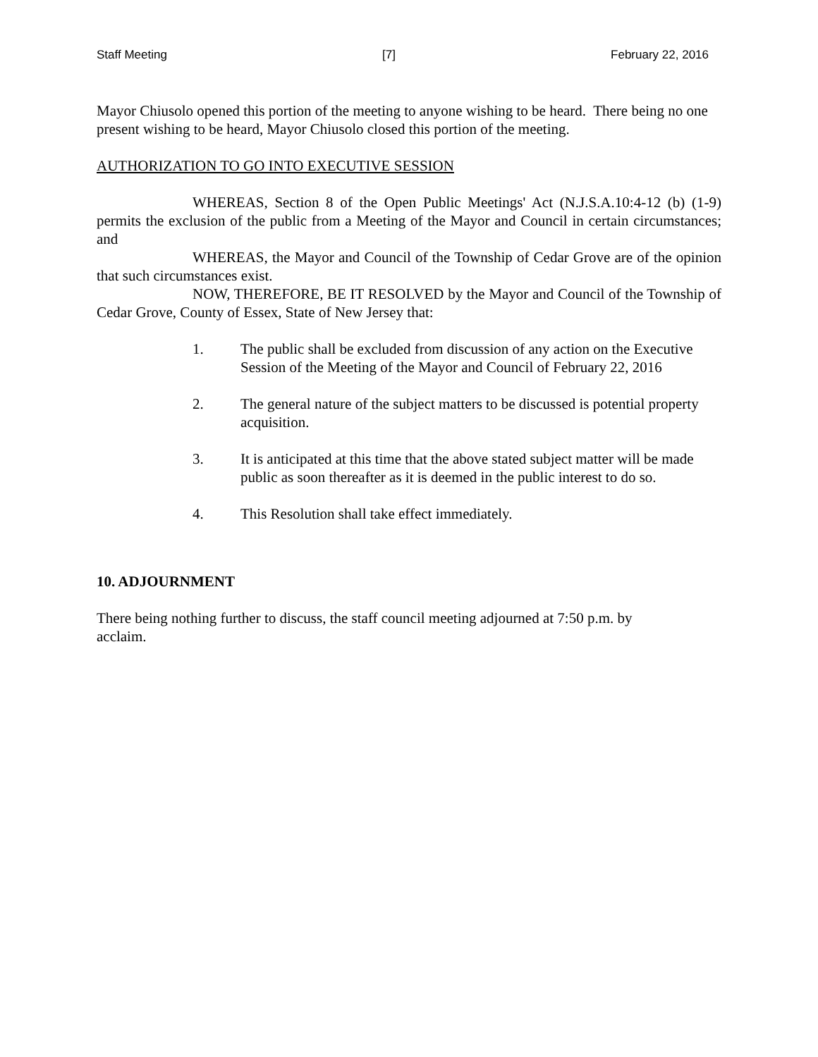Staff Meeting [7] February 22, 2016
Mayor Chiusolo opened this portion of the meeting to anyone wishing to be heard. There being no one present wishing to be heard, Mayor Chiusolo closed this portion of the meeting.
AUTHORIZATION TO GO INTO EXECUTIVE SESSION
WHEREAS, Section 8 of the Open Public Meetings' Act (N.J.S.A.10:4-12 (b) (1-9) permits the exclusion of the public from a Meeting of the Mayor and Council in certain circumstances; and
WHEREAS, the Mayor and Council of the Township of Cedar Grove are of the opinion that such circumstances exist.
NOW, THEREFORE, BE IT RESOLVED by the Mayor and Council of the Township of Cedar Grove, County of Essex, State of New Jersey that:
1. The public shall be excluded from discussion of any action on the Executive Session of the Meeting of the Mayor and Council of February 22, 2016
2. The general nature of the subject matters to be discussed is potential property acquisition.
3. It is anticipated at this time that the above stated subject matter will be made public as soon thereafter as it is deemed in the public interest to do so.
4. This Resolution shall take effect immediately.
10. ADJOURNMENT
There being nothing further to discuss, the staff council meeting adjourned at 7:50 p.m. by acclaim.